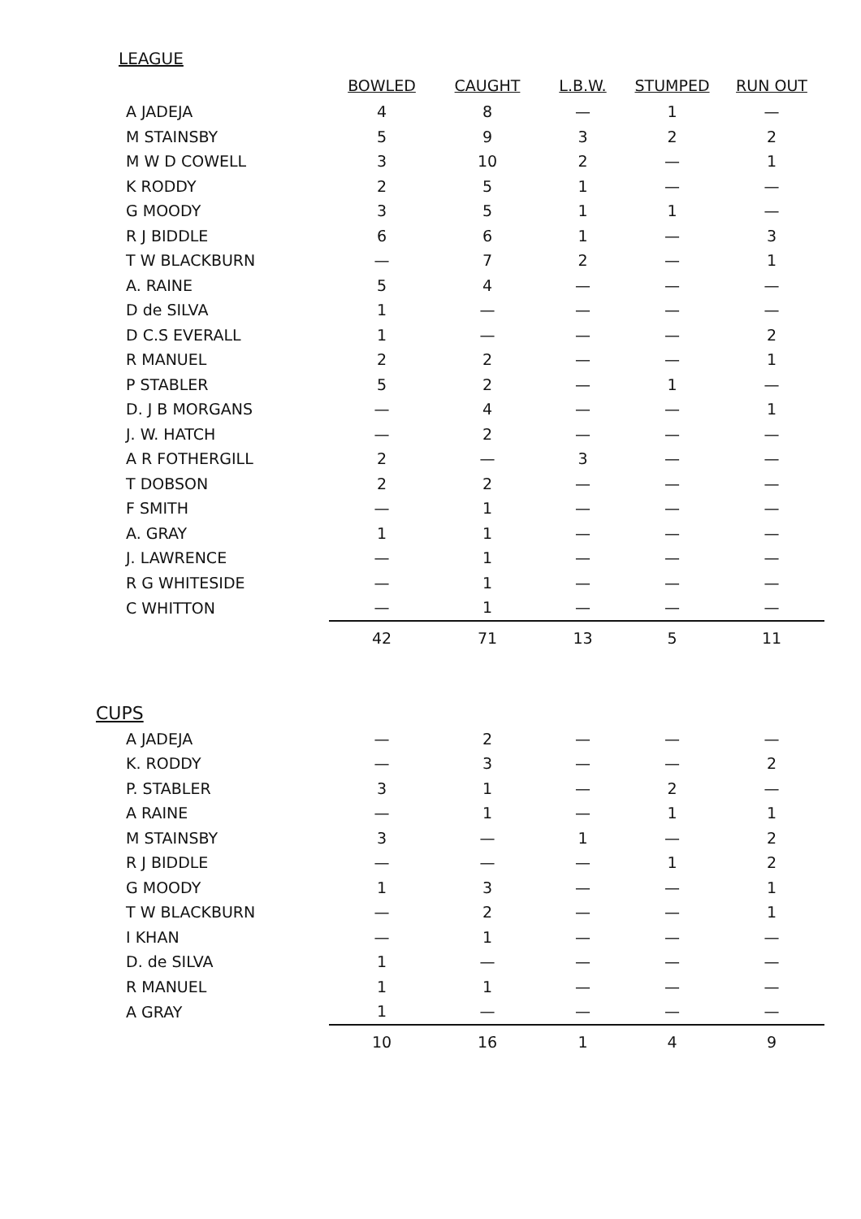LEAGUE
| | BOWLED | CAUGHT | L.B.W. | STUMPED | RUN OUT |
| --- | --- | --- | --- | --- | --- |
| A JADEJA | 4 | 8 | — | 1 | — |
| M STAINSBY | 5 | 9 | 3 | 2 | 2 |
| M W D COWELL | 3 | 10 | 2 | — | 1 |
| K RODDY | 2 | 5 | 1 | — | — |
| G MOODY | 3 | 5 | 1 | 1 | — |
| R J BIDDLE | 6 | 6 | 1 | — | 3 |
| T W BLACKBURN | — | 7 | 2 | — | 1 |
| A. RAINE | 5 | 4 | — | — | — |
| D de SILVA | 1 | — | — | — | — |
| D C.S EVERALL | 1 | — | — | — | 2 |
| R MANUEL | 2 | 2 | — | — | 1 |
| P STABLER | 5 | 2 | — | 1 | — |
| D. J B MORGANS | — | 4 | — | — | 1 |
| J. W. HATCH | — | 2 | — | — | — |
| A R FOTHERGILL | 2 | — | 3 | — | — |
| T DOBSON | 2 | 2 | — | — | — |
| F SMITH | — | 1 | — | — | — |
| A. GRAY | 1 | 1 | — | — | — |
| J. LAWRENCE | — | 1 | — | — | — |
| R G WHITESIDE | — | 1 | — | — | — |
| C WHITTON | — | 1 | — | — | — |
| | 42 | 71 | 13 | 5 | 11 |
CUPS
| A JADEJA | — | 2 | — | — | — |
| K. RODDY | — | 3 | — | — | 2 |
| P. STABLER | 3 | 1 | — | 2 | — |
| A RAINE | — | 1 | — | 1 | 1 |
| M STAINSBY | 3 | — | 1 | — | 2 |
| R J BIDDLE | — | — | — | 1 | 2 |
| G MOODY | 1 | 3 | — | — | 1 |
| T W BLACKBURN | — | 2 | — | — | 1 |
| I KHAN | — | 1 | — | — | — |
| D. de SILVA | 1 | — | — | — | — |
| R MANUEL | 1 | 1 | — | — | — |
| A GRAY | 1 | — | — | — | — |
| | 10 | 16 | 1 | 4 | 9 |